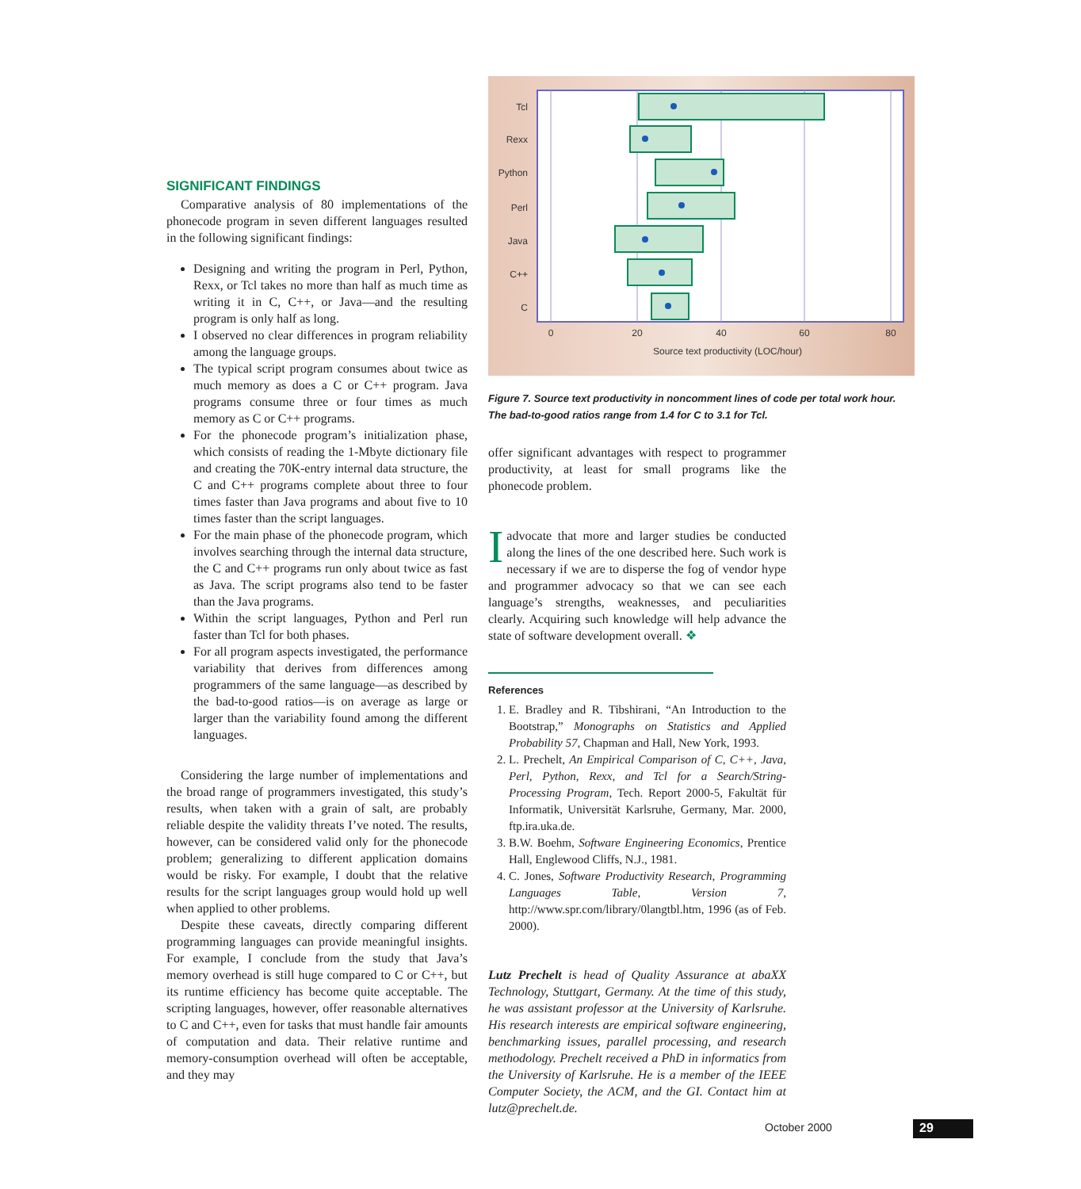SIGNIFICANT FINDINGS
Comparative analysis of 80 implementations of the phonecode program in seven different languages resulted in the following significant findings:
Designing and writing the program in Perl, Python, Rexx, or Tcl takes no more than half as much time as writing it in C, C++, or Java—and the resulting program is only half as long.
I observed no clear differences in program reliability among the language groups.
The typical script program consumes about twice as much memory as does a C or C++ program. Java programs consume three or four times as much memory as C or C++ programs.
For the phonecode program’s initialization phase, which consists of reading the 1-Mbyte dictionary file and creating the 70K-entry internal data structure, the C and C++ programs complete about three to four times faster than Java programs and about five to 10 times faster than the script languages.
For the main phase of the phonecode program, which involves searching through the internal data structure, the C and C++ programs run only about twice as fast as Java. The script programs also tend to be faster than the Java programs.
Within the script languages, Python and Perl run faster than Tcl for both phases.
For all program aspects investigated, the performance variability that derives from differences among programmers of the same language—as described by the bad-to-good ratios—is on average as large or larger than the variability found among the different languages.
Considering the large number of implementations and the broad range of programmers investigated, this study’s results, when taken with a grain of salt, are probably reliable despite the validity threats I’ve noted. The results, however, can be considered valid only for the phonecode problem; generalizing to different application domains would be risky. For example, I doubt that the relative results for the script languages group would hold up well when applied to other problems.
Despite these caveats, directly comparing different programming languages can provide meaningful insights. For example, I conclude from the study that Java’s memory overhead is still huge compared to C or C++, but its runtime efficiency has become quite acceptable. The scripting languages, however, offer reasonable alternatives to C and C++, even for tasks that must handle fair amounts of computation and data. Their relative runtime and memory-consumption overhead will often be acceptable, and they may
Tcl
Rexx
Python
Perl
Java
C++
C
0
20
40
60
80
Source text productivity (LOC/hour)
Figure 7. Source text productivity in noncomment lines of code per total work hour. The bad-to-good ratios range from 1.4 for C to 3.1 for Tcl.
offer significant advantages with respect to programmer productivity, at least for small programs like the phonecode problem.
I advocate that more and larger studies be conducted along the lines of the one described here. Such work is necessary if we are to disperse the fog of vendor hype and programmer advocacy so that we can see each language’s strengths, weaknesses, and peculiarities clearly. Acquiring such knowledge will help advance the state of software development overall. ❖
References
1. E. Bradley and R. Tibshirani, “An Introduction to the Bootstrap,” Monographs on Statistics and Applied Probability 57, Chapman and Hall, New York, 1993.
2. L. Prechelt, An Empirical Comparison of C, C++, Java, Perl, Python, Rexx, and Tcl for a Search/String-Processing Program, Tech. Report 2000-5, Fakultät für Informatik, Universität Karlsruhe, Germany, Mar. 2000, ftp.ira.uka.de.
3. B.W. Boehm, Software Engineering Economics, Prentice Hall, Englewood Cliffs, N.J., 1981.
4. C. Jones, Software Productivity Research, Programming Languages Table, Version 7, http://www.spr.com/library/0langtbl.htm, 1996 (as of Feb. 2000).
Lutz Prechelt is head of Quality Assurance at abaXX Technology, Stuttgart, Germany. At the time of this study, he was assistant professor at the University of Karlsruhe. His research interests are empirical software engineering, benchmarking issues, parallel processing, and research methodology. Prechelt received a PhD in informatics from the University of Karlsruhe. He is a member of the IEEE Computer Society, the ACM, and the GI. Contact him at lutz@prechelt.de.
October 2000 29